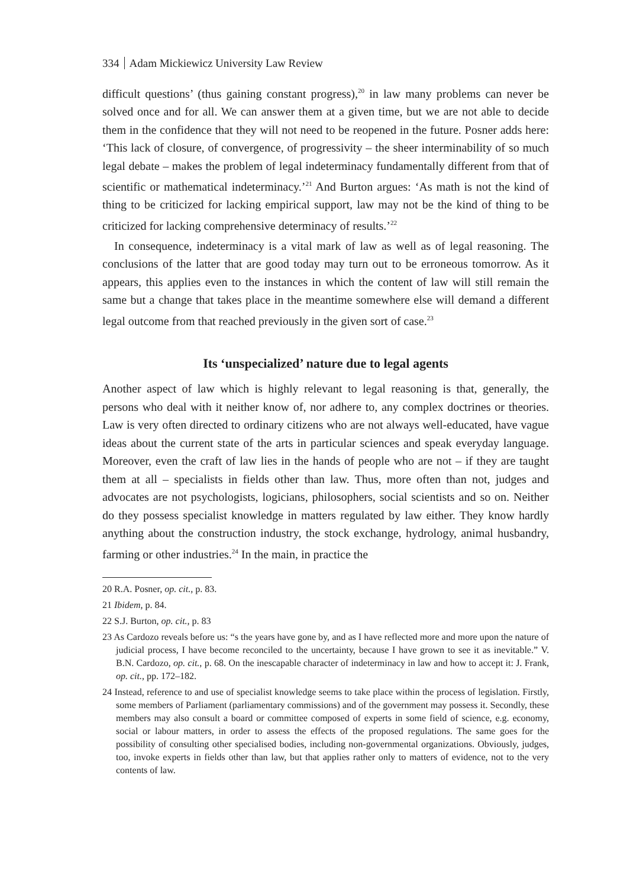334 Adam Mickiewicz University Law Review
difficult questions’ (thus gaining constant progress),<sup>20</sup> in law many problems can never be solved once and for all. We can answer them at a given time, but we are not able to decide them in the confidence that they will not need to be reopened in the future. Posner adds here: ‘This lack of closure, of convergence, of progressivity – the sheer interminability of so much legal debate – makes the problem of legal indeterminacy fundamentally different from that of scientific or mathematical indeterminacy.’<sup>21</sup> And Burton argues: ‘As math is not the kind of thing to be criticized for lacking empirical support, law may not be the kind of thing to be criticized for lacking comprehensive determinacy of results.’<sup>22</sup>
In consequence, indeterminacy is a vital mark of law as well as of legal reasoning. The conclusions of the latter that are good today may turn out to be erroneous tomorrow. As it appears, this applies even to the instances in which the content of law will still remain the same but a change that takes place in the meantime somewhere else will demand a different legal outcome from that reached previously in the given sort of case.<sup>23</sup>
Its ‘unspecialized’ nature due to legal agents
Another aspect of law which is highly relevant to legal reasoning is that, generally, the persons who deal with it neither know of, nor adhere to, any complex doctrines or theories. Law is very often directed to ordinary citizens who are not always well-educated, have vague ideas about the current state of the arts in particular sciences and speak everyday language. Moreover, even the craft of law lies in the hands of people who are not – if they are taught them at all – specialists in fields other than law. Thus, more often than not, judges and advocates are not psychologists, logicians, philosophers, social scientists and so on. Neither do they possess specialist knowledge in matters regulated by law either. They know hardly anything about the construction industry, the stock exchange, hydrology, animal husbandry, farming or other industries.<sup>24</sup> In the main, in practice the
20 R.A. Posner, op. cit., p. 83.
21 Ibidem, p. 84.
22 S.J. Burton, op. cit., p. 83
23 As Cardozo reveals before us: “s the years have gone by, and as I have reflected more and more upon the nature of judicial process, I have become reconciled to the uncertainty, because I have grown to see it as inevitable.” V. B.N. Cardozo, op. cit., p. 68. On the inescapable character of indeterminacy in law and how to accept it: J. Frank, op. cit., pp. 172–182.
24 Instead, reference to and use of specialist knowledge seems to take place within the process of legislation. Firstly, some members of Parliament (parliamentary commissions) and of the government may possess it. Secondly, these members may also consult a board or committee composed of experts in some field of science, e.g. economy, social or labour matters, in order to assess the effects of the proposed regulations. The same goes for the possibility of consulting other specialised bodies, including non-governmental organizations. Obviously, judges, too, invoke experts in fields other than law, but that applies rather only to matters of evidence, not to the very contents of law.